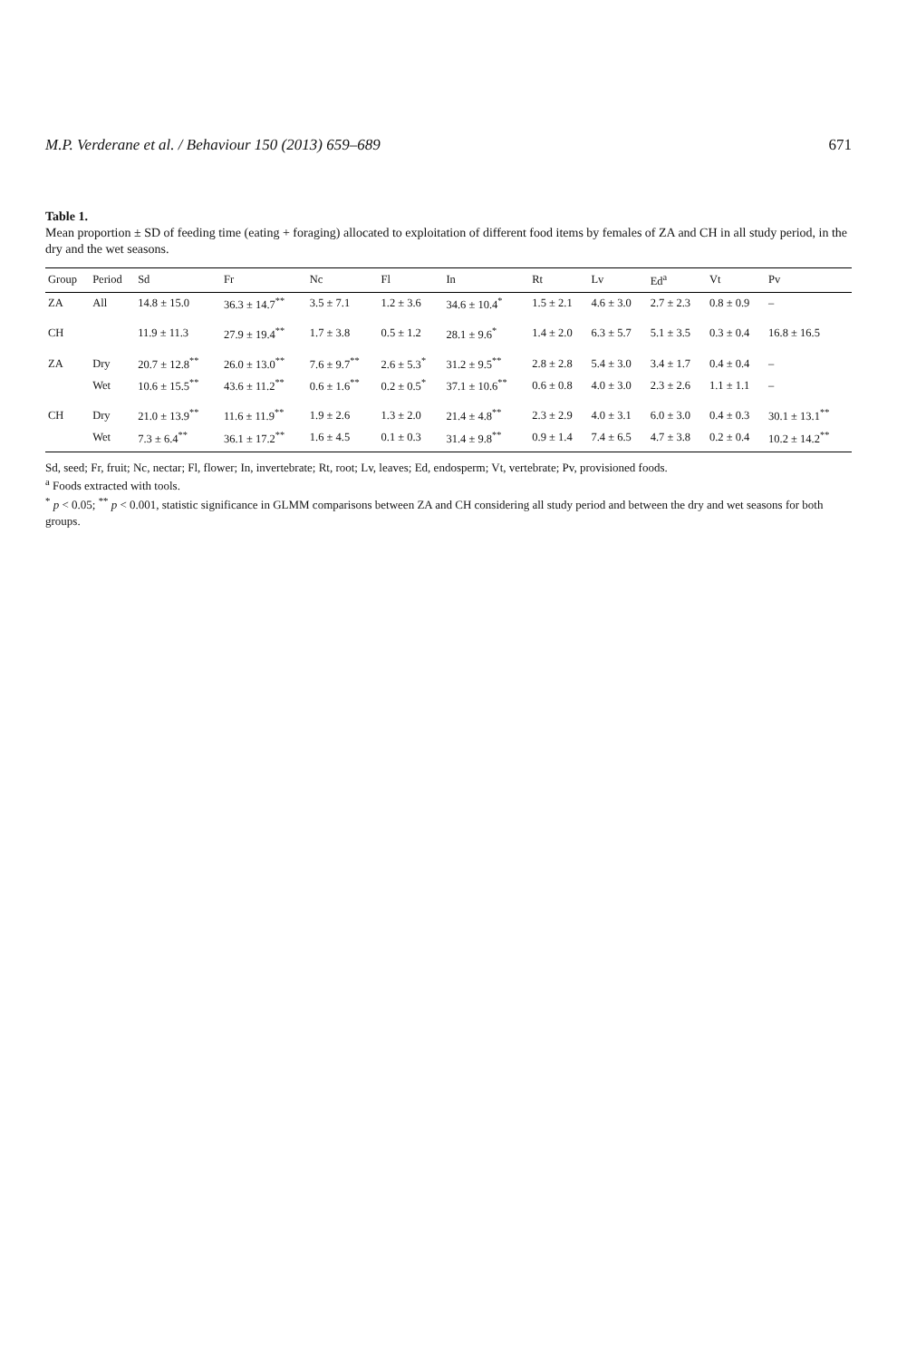M.P. Verderane et al. / Behaviour 150 (2013) 659–689 671
Table 1.
Mean proportion ± SD of feeding time (eating + foraging) allocated to exploitation of different food items by females of ZA and CH in all study period, in the dry and the wet seasons.
| Group | Period | Sd | Fr | Nc | Fl | In | Rt | Lv | Ed<sup>a</sup> | Vt | Pv |
| --- | --- | --- | --- | --- | --- | --- | --- | --- | --- | --- | --- |
| ZA | All | 14.8 ± 15.0 | 36.3 ± 14.7<sup>**</sup> | 3.5 ± 7.1 | 1.2 ± 3.6 | 34.6 ± 10.4<sup>*</sup> | 1.5 ± 2.1 | 4.6 ± 3.0 | 2.7 ± 2.3 | 0.8 ± 0.9 | – |
| CH | | 11.9 ± 11.3 | 27.9 ± 19.4<sup>**</sup> | 1.7 ± 3.8 | 0.5 ± 1.2 | 28.1 ± 9.6<sup>*</sup> | 1.4 ± 2.0 | 6.3 ± 5.7 | 5.1 ± 3.5 | 0.3 ± 0.4 | 16.8 ± 16.5 |
| ZA | Dry | 20.7 ± 12.8<sup>**</sup> | 26.0 ± 13.0<sup>**</sup> | 7.6 ± 9.7<sup>**</sup> | 2.6 ± 5.3<sup>*</sup> | 31.2 ± 9.5<sup>**</sup> | 2.8 ± 2.8 | 5.4 ± 3.0 | 3.4 ± 1.7 | 0.4 ± 0.4 | – |
| | Wet | 10.6 ± 15.5<sup>**</sup> | 43.6 ± 11.2<sup>**</sup> | 0.6 ± 1.6<sup>**</sup> | 0.2 ± 0.5<sup>*</sup> | 37.1 ± 10.6<sup>**</sup> | 0.6 ± 0.8 | 4.0 ± 3.0 | 2.3 ± 2.6 | 1.1 ± 1.1 | – |
| CH | Dry | 21.0 ± 13.9<sup>**</sup> | 11.6 ± 11.9<sup>**</sup> | 1.9 ± 2.6 | 1.3 ± 2.0 | 21.4 ± 4.8<sup>**</sup> | 2.3 ± 2.9 | 4.0 ± 3.1 | 6.0 ± 3.0 | 0.4 ± 0.3 | 30.1 ± 13.1<sup>**</sup> |
| | Wet | 7.3 ± 6.4<sup>**</sup> | 36.1 ± 17.2<sup>**</sup> | 1.6 ± 4.5 | 0.1 ± 0.3 | 31.4 ± 9.8<sup>**</sup> | 0.9 ± 1.4 | 7.4 ± 6.5 | 4.7 ± 3.8 | 0.2 ± 0.4 | 10.2 ± 14.2<sup>**</sup> |
Sd, seed; Fr, fruit; Nc, nectar; Fl, flower; In, invertebrate; Rt, root; Lv, leaves; Ed, endosperm; Vt, vertebrate; Pv, provisioned foods.
<sup>a</sup> Foods extracted with tools.
<sup>*</sup> p < 0.05; <sup>**</sup> p < 0.001, statistic significance in GLMM comparisons between ZA and CH considering all study period and between the dry and wet seasons for both groups.